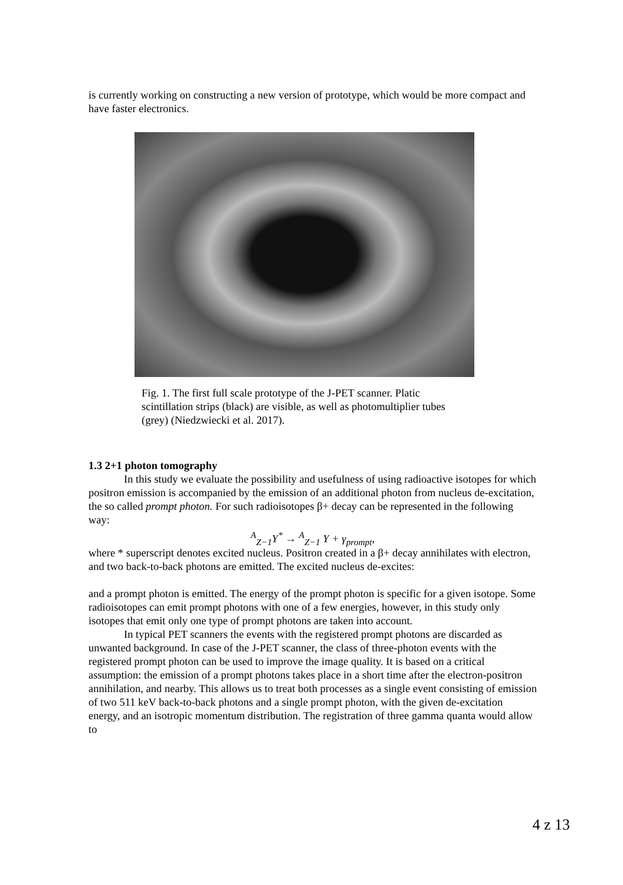is currently working on constructing a new version of prototype, which would be more compact and have faster electronics.
Fig. 1. The first full scale prototype of the J-PET scanner. Platic scintillation strips (black) are visible, as well as photomultiplier tubes (grey) (Niedzwiecki et al. 2017).
1.3 2+1 photon tomography
In this study we evaluate the possibility and usefulness of using radioactive isotopes for which positron emission is accompanied by the emission of an additional photon from nucleus de-excitation, the so called prompt photon. For such radioisotopes β+ decay can be represented in the following way:
<sup>A</sup><sub>Z−1</sub>Y<sup>*</sup> → <sup>A</sup><sub>Z−1</sub> Y + γ<sub>prompt</sub>,
where * superscript denotes excited nucleus. Positron created in a β+ decay annihilates with electron, and two back-to-back photons are emitted. The excited nucleus de-excites:
and a prompt photon is emitted. The energy of the prompt photon is specific for a given isotope. Some radioisotopes can emit prompt photons with one of a few energies, however, in this study only isotopes that emit only one type of prompt photons are taken into account.
In typical PET scanners the events with the registered prompt photons are discarded as unwanted background. In case of the J-PET scanner, the class of three-photon events with the registered prompt photon can be used to improve the image quality. It is based on a critical assumption: the emission of a prompt photons takes place in a short time after the electron-positron annihilation, and nearby. This allows us to treat both processes as a single event consisting of emission of two 511 keV back-to-back photons and a single prompt photon, with the given de-excitation energy, and an isotropic momentum distribution. The registration of three gamma quanta would allow to
4 z 13